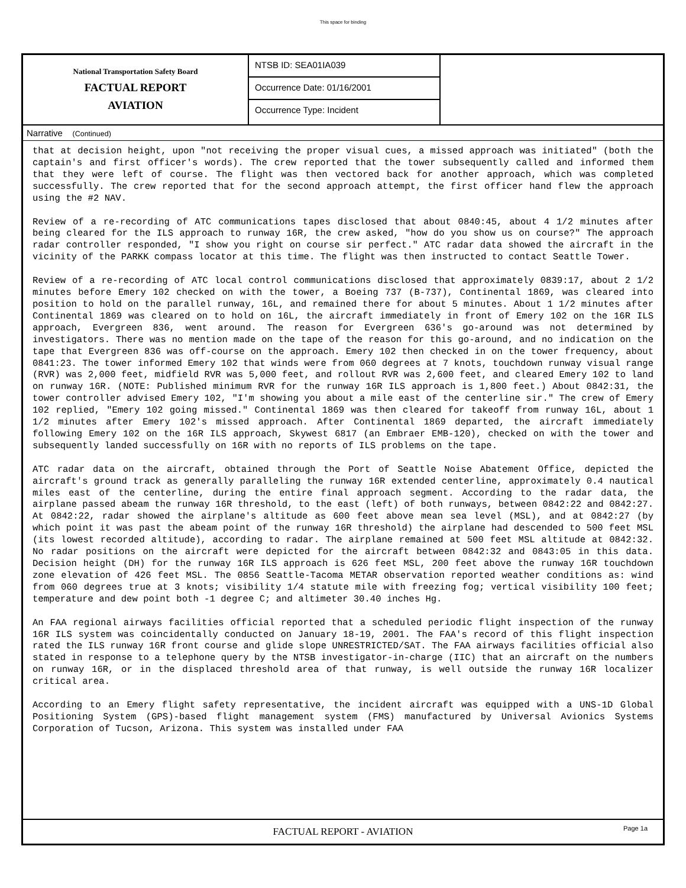This space for binding
National Transportation Safety Board
FACTUAL REPORT
AVIATION
NTSB ID: SEA01IA039
Occurrence Date: 01/16/2001
Occurrence Type: Incident
Narrative (Continued)
that at decision height, upon "not receiving the proper visual cues, a missed approach was initiated" (both the captain's and first officer's words). The crew reported that the tower subsequently called and informed them that they were left of course. The flight was then vectored back for another approach, which was completed successfully. The crew reported that for the second approach attempt, the first officer hand flew the approach using the #2 NAV.
Review of a re-recording of ATC communications tapes disclosed that about 0840:45, about 4 1/2 minutes after being cleared for the ILS approach to runway 16R, the crew asked, "how do you show us on course?" The approach radar controller responded, "I show you right on course sir perfect." ATC radar data showed the aircraft in the vicinity of the PARKK compass locator at this time. The flight was then instructed to contact Seattle Tower.
Review of a re-recording of ATC local control communications disclosed that approximately 0839:17, about 2 1/2 minutes before Emery 102 checked on with the tower, a Boeing 737 (B-737), Continental 1869, was cleared into position to hold on the parallel runway, 16L, and remained there for about 5 minutes. About 1 1/2 minutes after Continental 1869 was cleared on to hold on 16L, the aircraft immediately in front of Emery 102 on the 16R ILS approach, Evergreen 836, went around. The reason for Evergreen 636's go-around was not determined by investigators. There was no mention made on the tape of the reason for this go-around, and no indication on the tape that Evergreen 836 was off-course on the approach. Emery 102 then checked in on the tower frequency, about 0841:23. The tower informed Emery 102 that winds were from 060 degrees at 7 knots, touchdown runway visual range (RVR) was 2,000 feet, midfield RVR was 5,000 feet, and rollout RVR was 2,600 feet, and cleared Emery 102 to land on runway 16R. (NOTE: Published minimum RVR for the runway 16R ILS approach is 1,800 feet.) About 0842:31, the tower controller advised Emery 102, "I'm showing you about a mile east of the centerline sir." The crew of Emery 102 replied, "Emery 102 going missed." Continental 1869 was then cleared for takeoff from runway 16L, about 1 1/2 minutes after Emery 102's missed approach. After Continental 1869 departed, the aircraft immediately following Emery 102 on the 16R ILS approach, Skywest 6817 (an Embraer EMB-120), checked on with the tower and subsequently landed successfully on 16R with no reports of ILS problems on the tape.
ATC radar data on the aircraft, obtained through the Port of Seattle Noise Abatement Office, depicted the aircraft's ground track as generally paralleling the runway 16R extended centerline, approximately 0.4 nautical miles east of the centerline, during the entire final approach segment. According to the radar data, the airplane passed abeam the runway 16R threshold, to the east (left) of both runways, between 0842:22 and 0842:27. At 0842:22, radar showed the airplane's altitude as 600 feet above mean sea level (MSL), and at 0842:27 (by which point it was past the abeam point of the runway 16R threshold) the airplane had descended to 500 feet MSL (its lowest recorded altitude), according to radar. The airplane remained at 500 feet MSL altitude at 0842:32. No radar positions on the aircraft were depicted for the aircraft between 0842:32 and 0843:05 in this data. Decision height (DH) for the runway 16R ILS approach is 626 feet MSL, 200 feet above the runway 16R touchdown zone elevation of 426 feet MSL. The 0856 Seattle-Tacoma METAR observation reported weather conditions as: wind from 060 degrees true at 3 knots; visibility 1/4 statute mile with freezing fog; vertical visibility 100 feet; temperature and dew point both -1 degree C; and altimeter 30.40 inches Hg.
An FAA regional airways facilities official reported that a scheduled periodic flight inspection of the runway 16R ILS system was coincidentally conducted on January 18-19, 2001. The FAA's record of this flight inspection rated the ILS runway 16R front course and glide slope UNRESTRICTED/SAT. The FAA airways facilities official also stated in response to a telephone query by the NTSB investigator-in-charge (IIC) that an aircraft on the numbers on runway 16R, or in the displaced threshold area of that runway, is well outside the runway 16R localizer critical area.
According to an Emery flight safety representative, the incident aircraft was equipped with a UNS-1D Global Positioning System (GPS)-based flight management system (FMS) manufactured by Universal Avionics Systems Corporation of Tucson, Arizona. This system was installed under FAA
FACTUAL REPORT - AVIATION Page 1a